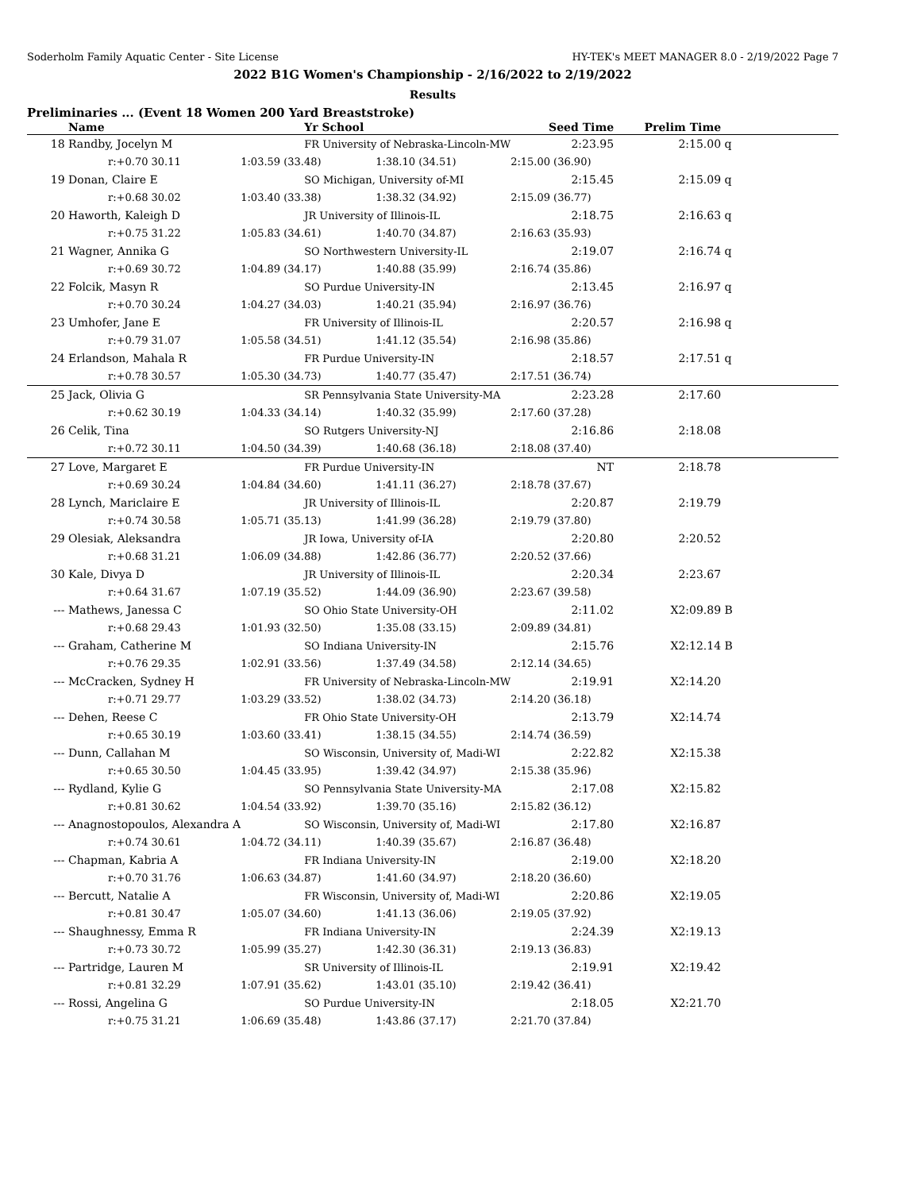Soderholm Family Aquatic Center - Site License HY-TEK's MEET MANAGER 8.0 - 2/19/2022 Page 7
2022 B1G Women's Championship - 2/16/2022 to 2/19/2022
Results
Preliminaries ... (Event 18 Women 200 Yard Breaststroke)
| | Name | Yr School | | Seed Time | Prelim Time | | |
| --- | --- | --- | --- | --- | --- | --- | --- |
| 18 | Randby, Jocelyn M | FR University of Nebraska-Lincoln-MW | | 2:23.95 | 2:15.00 | q | |
| | r:+0.70 30.11 | 1:03.59 (33.48) | 1:38.10 (34.51) | 2:15.00 (36.90) | | | |
| 19 | Donan, Claire E | SO Michigan, University of-MI | | 2:15.45 | 2:15.09 | q | |
| | r:+0.68 30.02 | 1:03.40 (33.38) | 1:38.32 (34.92) | 2:15.09 (36.77) | | | |
| 20 | Haworth, Kaleigh D | JR University of Illinois-IL | | 2:18.75 | 2:16.63 | q | |
| | r:+0.75 31.22 | 1:05.83 (34.61) | 1:40.70 (34.87) | 2:16.63 (35.93) | | | |
| 21 | Wagner, Annika G | SO Northwestern University-IL | | 2:19.07 | 2:16.74 | q | |
| | r:+0.69 30.72 | 1:04.89 (34.17) | 1:40.88 (35.99) | 2:16.74 (35.86) | | | |
| 22 | Folcik, Masyn R | SO Purdue University-IN | | 2:13.45 | 2:16.97 | q | |
| | r:+0.70 30.24 | 1:04.27 (34.03) | 1:40.21 (35.94) | 2:16.97 (36.76) | | | |
| 23 | Umhofer, Jane E | FR University of Illinois-IL | | 2:20.57 | 2:16.98 | q | |
| | r:+0.79 31.07 | 1:05.58 (34.51) | 1:41.12 (35.54) | 2:16.98 (35.86) | | | |
| 24 | Erlandson, Mahala R | FR Purdue University-IN | | 2:18.57 | 2:17.51 | q | |
| | r:+0.78 30.57 | 1:05.30 (34.73) | 1:40.77 (35.47) | 2:17.51 (36.74) | | | |
| 25 | Jack, Olivia G | SR Pennsylvania State University-MA | | 2:23.28 | 2:17.60 | | |
| | r:+0.62 30.19 | 1:04.33 (34.14) | 1:40.32 (35.99) | 2:17.60 (37.28) | | | |
| 26 | Celik, Tina | SO Rutgers University-NJ | | 2:16.86 | 2:18.08 | | |
| | r:+0.72 30.11 | 1:04.50 (34.39) | 1:40.68 (36.18) | 2:18.08 (37.40) | | | |
| 27 | Love, Margaret E | FR Purdue University-IN | | NT | 2:18.78 | | |
| | r:+0.69 30.24 | 1:04.84 (34.60) | 1:41.11 (36.27) | 2:18.78 (37.67) | | | |
| 28 | Lynch, Mariclaire E | JR University of Illinois-IL | | 2:20.87 | 2:19.79 | | |
| | r:+0.74 30.58 | 1:05.71 (35.13) | 1:41.99 (36.28) | 2:19.79 (37.80) | | | |
| 29 | Olesiak, Aleksandra | JR Iowa, University of-IA | | 2:20.80 | 2:20.52 | | |
| | r:+0.68 31.21 | 1:06.09 (34.88) | 1:42.86 (36.77) | 2:20.52 (37.66) | | | |
| 30 | Kale, Divya D | JR University of Illinois-IL | | 2:20.34 | 2:23.67 | | |
| | r:+0.64 31.67 | 1:07.19 (35.52) | 1:44.09 (36.90) | 2:23.67 (39.58) | | | |
| --- | Mathews, Janessa C | SO Ohio State University-OH | | 2:11.02 | X2:09.89 | B | |
| | r:+0.68 29.43 | 1:01.93 (32.50) | 1:35.08 (33.15) | 2:09.89 (34.81) | | | |
| --- | Graham, Catherine M | SO Indiana University-IN | | 2:15.76 | X2:12.14 | B | |
| | r:+0.76 29.35 | 1:02.91 (33.56) | 1:37.49 (34.58) | 2:12.14 (34.65) | | | |
| --- | McCracken, Sydney H | FR University of Nebraska-Lincoln-MW | | 2:19.91 | X2:14.20 | | |
| | r:+0.71 29.77 | 1:03.29 (33.52) | 1:38.02 (34.73) | 2:14.20 (36.18) | | | |
| --- | Dehen, Reese C | FR Ohio State University-OH | | 2:13.79 | X2:14.74 | | |
| | r:+0.65 30.19 | 1:03.60 (33.41) | 1:38.15 (34.55) | 2:14.74 (36.59) | | | |
| --- | Dunn, Callahan M | SO Wisconsin, University of, Madi-WI | | 2:22.82 | X2:15.38 | | |
| | r:+0.65 30.50 | 1:04.45 (33.95) | 1:39.42 (34.97) | 2:15.38 (35.96) | | | |
| --- | Rydland, Kylie G | SO Pennsylvania State University-MA | | 2:17.08 | X2:15.82 | | |
| | r:+0.81 30.62 | 1:04.54 (33.92) | 1:39.70 (35.16) | 2:15.82 (36.12) | | | |
| --- | Anagnostopoulos, Alexandra A | SO Wisconsin, University of, Madi-WI | | 2:17.80 | X2:16.87 | | |
| | r:+0.74 30.61 | 1:04.72 (34.11) | 1:40.39 (35.67) | 2:16.87 (36.48) | | | |
| --- | Chapman, Kabria A | FR Indiana University-IN | | 2:19.00 | X2:18.20 | | |
| | r:+0.70 31.76 | 1:06.63 (34.87) | 1:41.60 (34.97) | 2:18.20 (36.60) | | | |
| --- | Bercutt, Natalie A | FR Wisconsin, University of, Madi-WI | | 2:20.86 | X2:19.05 | | |
| | r:+0.81 30.47 | 1:05.07 (34.60) | 1:41.13 (36.06) | 2:19.05 (37.92) | | | |
| --- | Shaughnessy, Emma R | FR Indiana University-IN | | 2:24.39 | X2:19.13 | | |
| | r:+0.73 30.72 | 1:05.99 (35.27) | 1:42.30 (36.31) | 2:19.13 (36.83) | | | |
| --- | Partridge, Lauren M | SR University of Illinois-IL | | 2:19.91 | X2:19.42 | | |
| | r:+0.81 32.29 | 1:07.91 (35.62) | 1:43.01 (35.10) | 2:19.42 (36.41) | | | |
| --- | Rossi, Angelina G | SO Purdue University-IN | | 2:18.05 | X2:21.70 | | |
| | r:+0.75 31.21 | 1:06.69 (35.48) | 1:43.86 (37.17) | 2:21.70 (37.84) | | | |